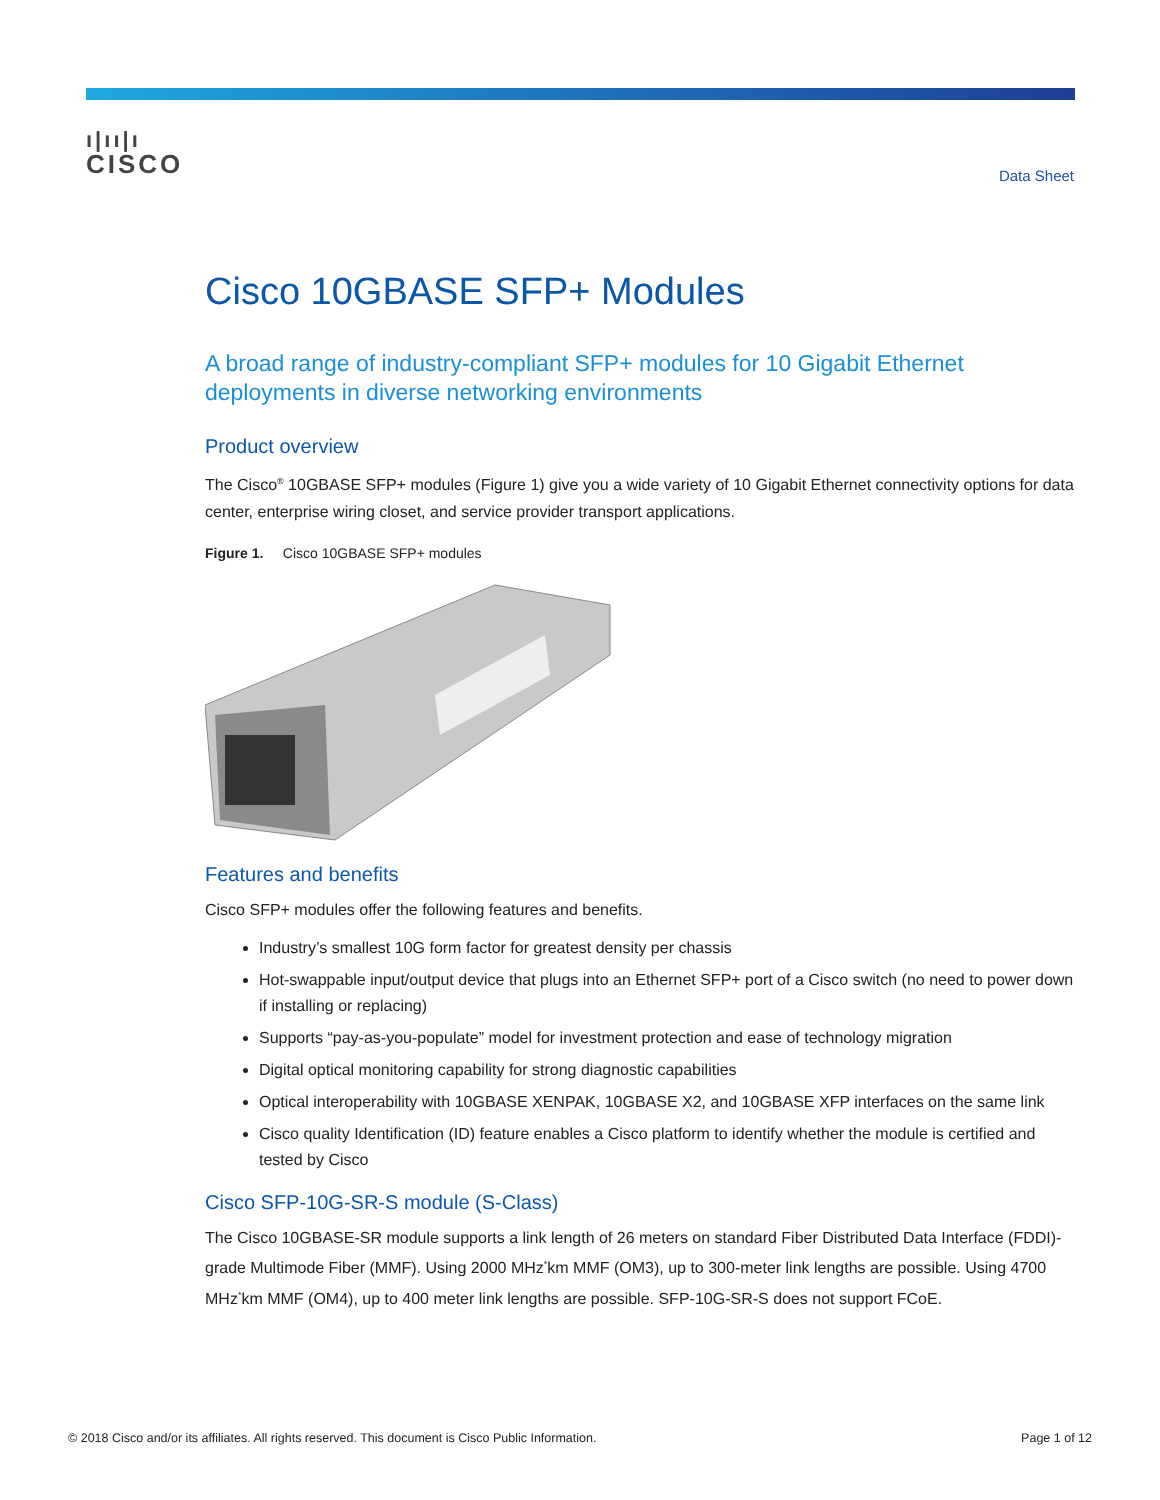ı|ıı|ı
CISCO
Data Sheet
Cisco 10GBASE SFP+ Modules
A broad range of industry-compliant SFP+ modules for 10 Gigabit Ethernet deployments in diverse networking environments
Product overview
The Cisco<sup>®</sup> 10GBASE SFP+ modules (Figure 1) give you a wide variety of 10 Gigabit Ethernet connectivity options for data center, enterprise wiring closet, and service provider transport applications.
Figure 1. Cisco 10GBASE SFP+ modules
Features and benefits
Cisco SFP+ modules offer the following features and benefits.
Industry’s smallest 10G form factor for greatest density per chassis
Hot-swappable input/output device that plugs into an Ethernet SFP+ port of a Cisco switch (no need to power down if installing or replacing)
Supports “pay-as-you-populate” model for investment protection and ease of technology migration
Digital optical monitoring capability for strong diagnostic capabilities
Optical interoperability with 10GBASE XENPAK, 10GBASE X2, and 10GBASE XFP interfaces on the same link
Cisco quality Identification (ID) feature enables a Cisco platform to identify whether the module is certified and tested by Cisco
Cisco SFP-10G-SR-S module (S-Class)
The Cisco 10GBASE-SR module supports a link length of 26 meters on standard Fiber Distributed Data Interface (FDDI)-grade Multimode Fiber (MMF). Using 2000 MHz<sup>*</sup>km MMF (OM3), up to 300-meter link lengths are possible. Using 4700 MHz<sup>*</sup>km MMF (OM4), up to 400 meter link lengths are possible. SFP-10G-SR-S does not support FCoE.
© 2018 Cisco and/or its affiliates. All rights reserved. This document is Cisco Public Information. Page 1 of 12